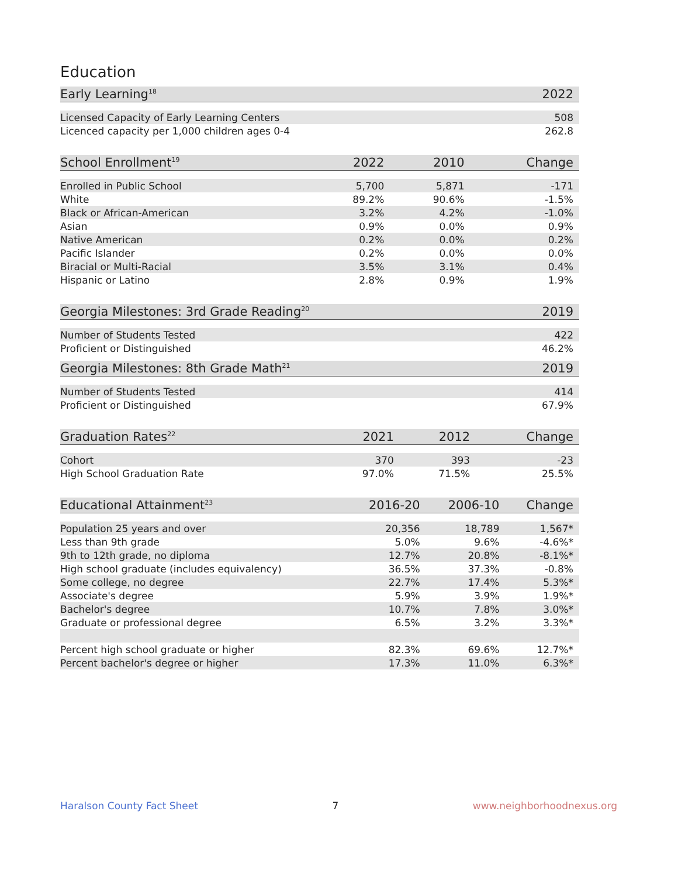Education
| Early Learning<sup>18</sup> | 2022 |
| --- | --- |
| Licensed Capacity of Early Learning Centers | 508 |
| Licenced capacity per 1,000 children ages 0-4 | 262.8 |
| School Enrollment<sup>19</sup> | 2022 | 2010 | Change |
| --- | --- | --- | --- |
| Enrolled in Public School | 5,700 | 5,871 | -171 |
| White | 89.2% | 90.6% | -1.5% |
| Black or African-American | 3.2% | 4.2% | -1.0% |
| Asian | 0.9% | 0.0% | 0.9% |
| Native American | 0.2% | 0.0% | 0.2% |
| Pacific Islander | 0.2% | 0.0% | 0.0% |
| Biracial or Multi-Racial | 3.5% | 3.1% | 0.4% |
| Hispanic or Latino | 2.8% | 0.9% | 1.9% |
| Georgia Milestones: 3rd Grade Reading<sup>20</sup> | 2019 |
| --- | --- |
| Number of Students Tested | 422 |
| Proficient or Distinguished | 46.2% |
| Georgia Milestones: 8th Grade Math<sup>21</sup> | 2019 |
| --- | --- |
| Number of Students Tested | 414 |
| Proficient or Distinguished | 67.9% |
| Graduation Rates<sup>22</sup> | 2021 | 2012 | Change |
| --- | --- | --- | --- |
| Cohort | 370 | 393 | -23 |
| High School Graduation Rate | 97.0% | 71.5% | 25.5% |
| Educational Attainment<sup>23</sup> | 2016-20 | 2006-10 | Change |
| --- | --- | --- | --- |
| Population 25 years and over | 20,356 | 18,789 | 1,567* |
| Less than 9th grade | 5.0% | 9.6% | -4.6%* |
| 9th to 12th grade, no diploma | 12.7% | 20.8% | -8.1%* |
| High school graduate (includes equivalency) | 36.5% | 37.3% | -0.8% |
| Some college, no degree | 22.7% | 17.4% | 5.3%* |
| Associate's degree | 5.9% | 3.9% | 1.9%* |
| Bachelor's degree | 10.7% | 7.8% | 3.0%* |
| Graduate or professional degree | 6.5% | 3.2% | 3.3%* |
| Percent high school graduate or higher | 82.3% | 69.6% | 12.7%* |
| Percent bachelor's degree or higher | 17.3% | 11.0% | 6.3%* |
Haralson County Fact Sheet 7 www.neighborhoodnexus.org